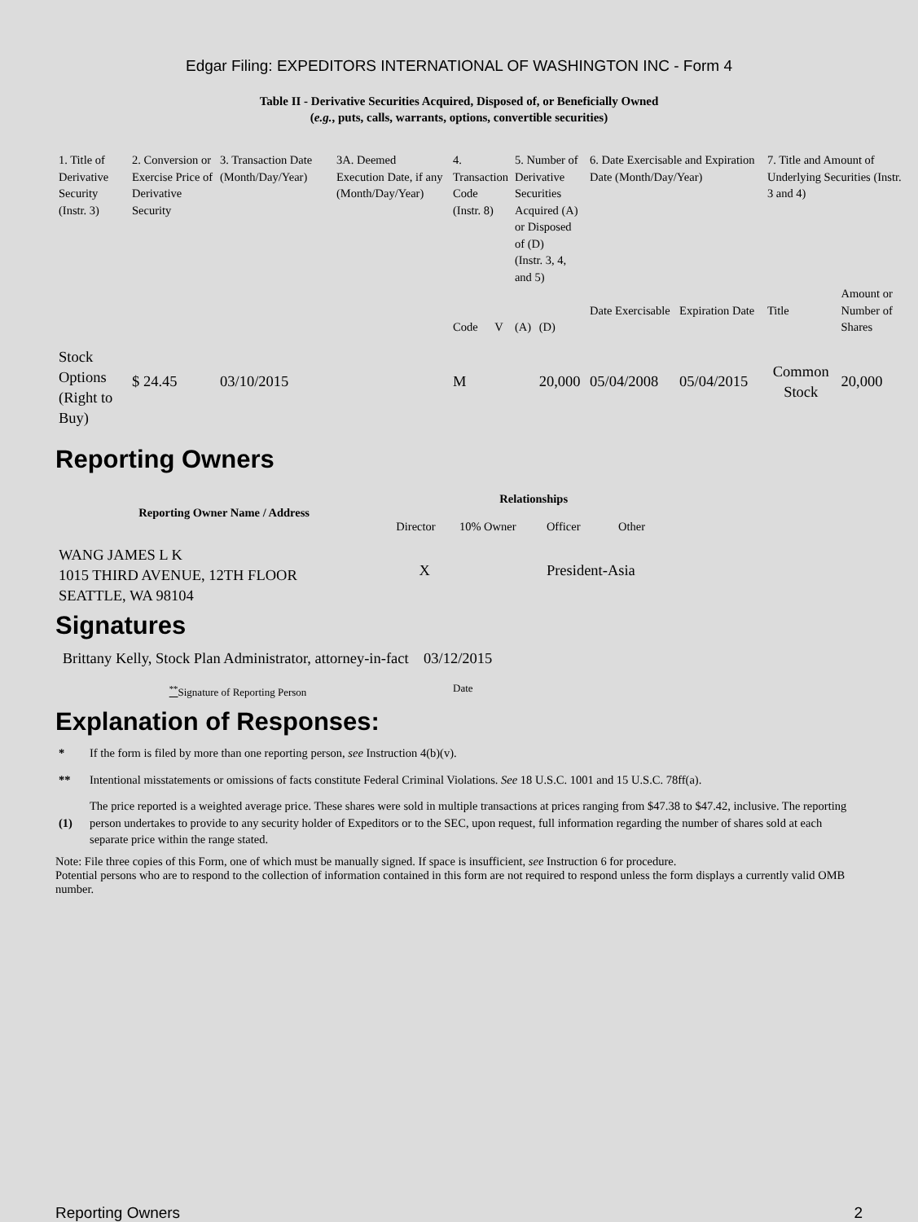Edgar Filing: EXPEDITORS INTERNATIONAL OF WASHINGTON INC - Form 4
Table II - Derivative Securities Acquired, Disposed of, or Beneficially Owned
(e.g., puts, calls, warrants, options, convertible securities)
| 1. Title of Derivative Security (Instr. 3) | 2. Conversion or Exercise Price of Derivative Security | 3. Transaction Date (Month/Day/Year) | 3A. Deemed Execution Date, if any (Month/Day/Year) | 4. Transaction Code (Instr. 8) | | 5. Number of Derivative Securities Acquired (A) or Disposed of (D) (Instr. 3, 4, and 5) | | 6. Date Exercisable and Expiration Date (Month/Day/Year) | | 7. Title and Amount of Underlying Securities (Instr. 3 and 4) | |
| | | | | | | | | Date Exercisable | Expiration Date | Title | Amount or Number of Shares |
| | | | | Code | V | (A) | (D) | | | | |
| Stock Options (Right to Buy) | $ 24.45 | 03/10/2015 | | M | | | 20,000 | 05/04/2008 | 05/04/2015 | Common Stock | 20,000 |
Reporting Owners
| Reporting Owner Name / Address | Relationships | | | |
| --- | --- | --- | --- | --- |
| | Director | 10% Owner | Officer | Other |
| WANG JAMES L K 1015 THIRD AVENUE, 12TH FLOOR SEATTLE, WA 98104 | X | | President-Asia | |
Signatures
| Brittany Kelly, Stock Plan Administrator, attorney-in-fact | 03/12/2015 |
| <sup>**</sup> Signature of Reporting Person | Date |
Explanation of Responses:
| * | If the form is filed by more than one reporting person, see Instruction 4(b)(v). |
| ** | Intentional misstatements or omissions of facts constitute Federal Criminal Violations. See 18 U.S.C. 1001 and 15 U.S.C. 78ff(a). |
| (1) | The price reported is a weighted average price. These shares were sold in multiple transactions at prices ranging from $47.38 to $47.42, inclusive. The reporting person undertakes to provide to any security holder of Expeditors or to the SEC, upon request, full information regarding the number of shares sold at each separate price within the range stated. |
Note: File three copies of this Form, one of which must be manually signed. If space is insufficient, see Instruction 6 for procedure.
Potential persons who are to respond to the collection of information contained in this form are not required to respond unless the form displays a currently valid OMB number.
Reporting Owners 2